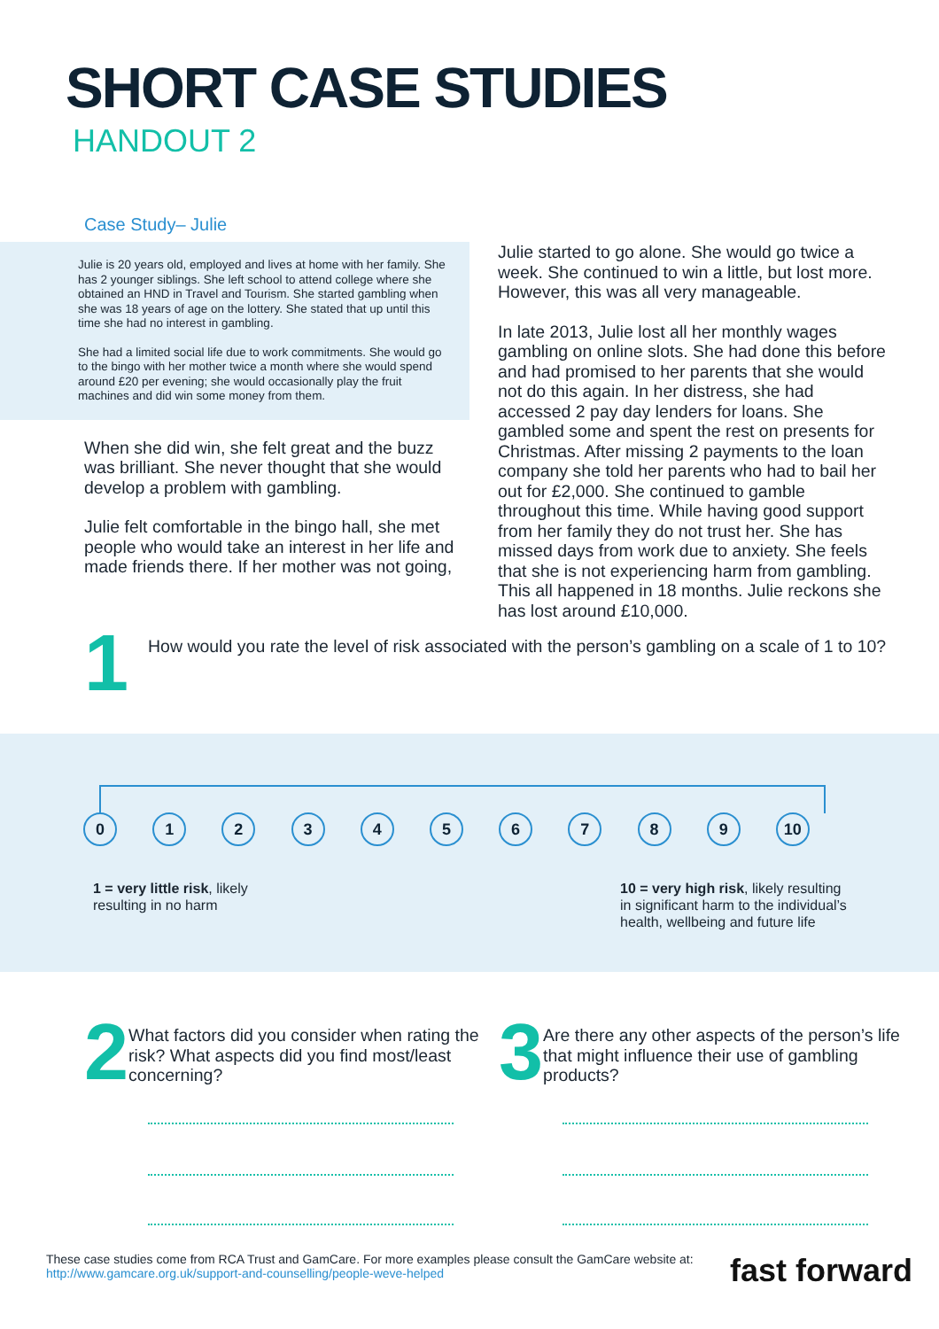SHORT CASE STUDIES
HANDOUT 2
Case Study– Julie
Julie is 20 years old, employed and lives at home with her family. She has 2 younger siblings. She left school to attend college where she obtained an HND in Travel and Tourism. She started gambling when she was 18 years of age on the lottery. She stated that up until this time she had no interest in gambling.
She had a limited social life due to work commitments. She would go to the bingo with her mother twice a month where she would spend around £20 per evening; she would occasionally play the fruit machines and did win some money from them.
When she did win, she felt great and the buzz was brilliant. She never thought that she would develop a problem with gambling.
Julie felt comfortable in the bingo hall, she met people who would take an interest in her life and made friends there. If her mother was not going,
Julie started to go alone. She would go twice a week. She continued to win a little, but lost more. However, this was all very manageable.
In late 2013, Julie lost all her monthly wages gambling on online slots. She had done this before and had promised to her parents that she would not do this again. In her distress, she had accessed 2 pay day lenders for loans. She gambled some and spent the rest on presents for Christmas. After missing 2 payments to the loan company she told her parents who had to bail her out for £2,000. She continued to gamble throughout this time. While having good support from her family they do not trust her. She has missed days from work due to anxiety. She feels that she is not experiencing harm from gambling. This all happened in 18 months. Julie reckons she has lost around £10,000.
1
How would you rate the level of risk associated with the person’s gambling on a scale of 1 to 10?
0 1 2 3 4 5 6 7 8 9 10
1 = very little risk, likely resulting in no harm
10 = very high risk, likely resulting in significant harm to the individual’s health, wellbeing and future life
2
What factors did you consider when rating the risk? What aspects did you find most/least concerning?
3
Are there any other aspects of the person’s life that might influence their use of gambling products?
These case studies come from RCA Trust and GamCare. For more examples please consult the GamCare website at:
http://www.gamcare.org.uk/support-and-counselling/people-weve-helped
fast forward